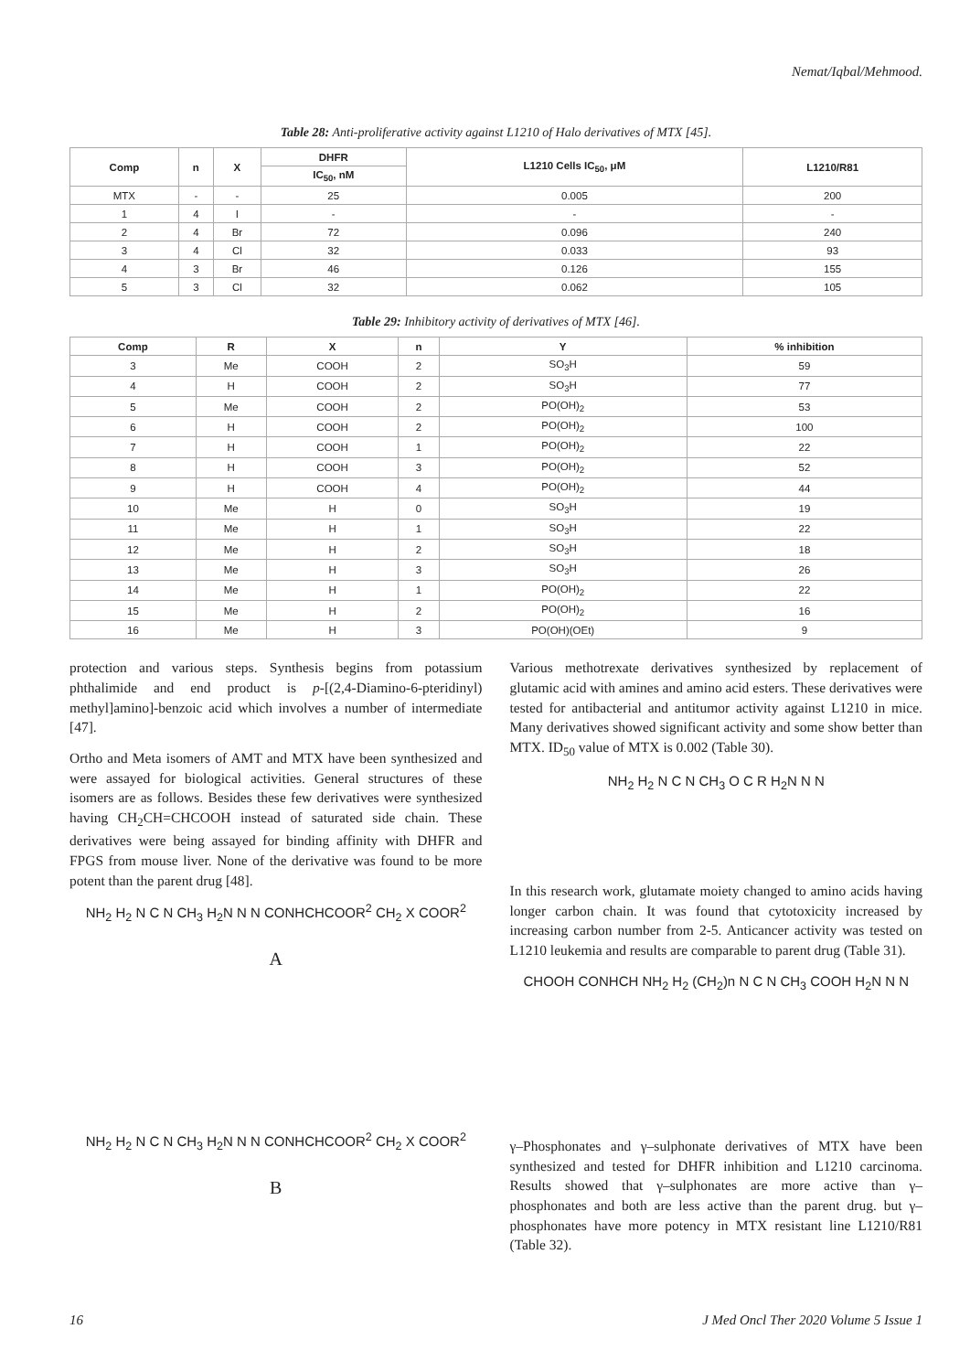Nemat/Iqbal/Mehmood.
Table 28: Anti-proliferative activity against L1210 of Halo derivatives of MTX [45].
| Comp | n | X | DHFR | L1210 Cells IC<sub>50</sub>, μM | L1210/R81 |
| --- | --- | --- | --- | --- | --- |
| | | | IC<sub>50</sub>, nM | | |
| MTX | - | - | 25 | 0.005 | 200 |
| 1 | 4 | I | - | - | - |
| 2 | 4 | Br | 72 | 0.096 | 240 |
| 3 | 4 | Cl | 32 | 0.033 | 93 |
| 4 | 3 | Br | 46 | 0.126 | 155 |
| 5 | 3 | Cl | 32 | 0.062 | 105 |
Table 29: Inhibitory activity of derivatives of MTX [46].
| Comp | R | X | n | Y | % inhibition |
| --- | --- | --- | --- | --- | --- |
| 3 | Me | COOH | 2 | SO<sub>3</sub>H | 59 |
| 4 | H | COOH | 2 | SO<sub>3</sub>H | 77 |
| 5 | Me | COOH | 2 | PO(OH)<sub>2</sub> | 53 |
| 6 | H | COOH | 2 | PO(OH)<sub>2</sub> | 100 |
| 7 | H | COOH | 1 | PO(OH)<sub>2</sub> | 22 |
| 8 | H | COOH | 3 | PO(OH)<sub>2</sub> | 52 |
| 9 | H | COOH | 4 | PO(OH)<sub>2</sub> | 44 |
| 10 | Me | H | 0 | SO<sub>3</sub>H | 19 |
| 11 | Me | H | 1 | SO<sub>3</sub>H | 22 |
| 12 | Me | H | 2 | SO<sub>3</sub>H | 18 |
| 13 | Me | H | 3 | SO<sub>3</sub>H | 26 |
| 14 | Me | H | 1 | PO(OH)<sub>2</sub> | 22 |
| 15 | Me | H | 2 | PO(OH)<sub>2</sub> | 16 |
| 16 | Me | H | 3 | PO(OH)(OEt) | 9 |
protection and various steps. Synthesis begins from potassium phthalimide and end product is p-[(2,4-Diamino-6-pteridinyl) methyl]amino]-benzoic acid which involves a number of intermediate [47].
Ortho and Meta isomers of AMT and MTX have been synthesized and were assayed for biological activities. General structures of these isomers are as follows. Besides these few derivatives were synthesized having CH<sub>2</sub>CH=CHCOOH instead of saturated side chain. These derivatives were being assayed for binding affinity with DHFR and FPGS from mouse liver. None of the derivative was found to be more potent than the parent drug [48].
NH<sub>2</sub> H<sub>2</sub> N C N CH<sub>3</sub> H<sub>2</sub>N N N CONHCHCOOR<sup>2</sup> CH<sub>2</sub> X COOR<sup>2</sup>
A
NH<sub>2</sub> H<sub>2</sub> N C N CH<sub>3</sub> H<sub>2</sub>N N N CONHCHCOOR<sup>2</sup> CH<sub>2</sub> X COOR<sup>2</sup>
B
Various methotrexate derivatives synthesized by replacement of glutamic acid with amines and amino acid esters. These derivatives were tested for antibacterial and antitumor activity against L1210 in mice. Many derivatives showed significant activity and some show better than MTX. ID<sub>50</sub> value of MTX is 0.002 (Table 30).
NH<sub>2</sub> H<sub>2</sub> N C N CH<sub>3</sub> O C R H<sub>2</sub>N N N
In this research work, glutamate moiety changed to amino acids having longer carbon chain. It was found that cytotoxicity increased by increasing carbon number from 2-5. Anticancer activity was tested on L1210 leukemia and results are comparable to parent drug (Table 31).
CHOOH CONHCH NH<sub>2</sub> H<sub>2</sub> (CH<sub>2</sub>)n N C N CH<sub>3</sub> COOH H<sub>2</sub>N N N
γ–Phosphonates and γ–sulphonate derivatives of MTX have been synthesized and tested for DHFR inhibition and L1210 carcinoma. Results showed that γ–sulphonates are more active than γ– phosphonates and both are less active than the parent drug. but γ–phosphonates have more potency in MTX resistant line L1210/R81 (Table 32).
16 J Med Oncl Ther 2020 Volume 5 Issue 1